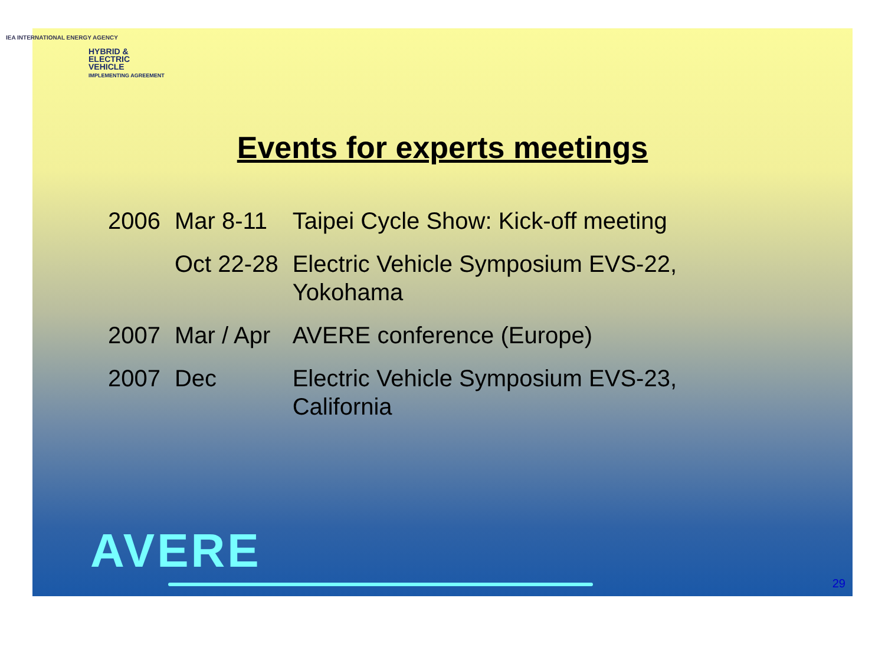IEA INTERNATIONAL ENERGY AGENCY
HYBRID &
ELECTRIC
VEHICLE
IMPLEMENTING AGREEMENT
Events for experts meetings
| 2006 | Mar 8-11 | Taipei Cycle Show: Kick-off meeting |
| | Oct 22-28 | Electric Vehicle Symposium EVS-22, Yokohama |
| 2007 | Mar / Apr | AVERE conference (Europe) |
| 2007 | Dec | Electric Vehicle Symposium EVS-23, California |
AVERE
29